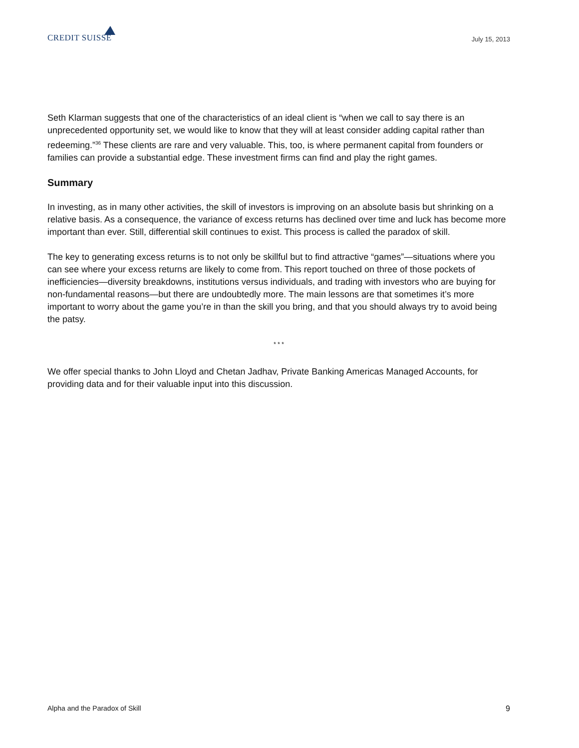CREDIT SUISSE
July 15, 2013
Seth Klarman suggests that one of the characteristics of an ideal client is “when we call to say there is an unprecedented opportunity set, we would like to know that they will at least consider adding capital rather than redeeming.”<sup>36</sup> These clients are rare and very valuable. This, too, is where permanent capital from founders or families can provide a substantial edge. These investment firms can find and play the right games.
Summary
In investing, as in many other activities, the skill of investors is improving on an absolute basis but shrinking on a relative basis. As a consequence, the variance of excess returns has declined over time and luck has become more important than ever. Still, differential skill continues to exist. This process is called the paradox of skill.
The key to generating excess returns is to not only be skillful but to find attractive “games”—situations where you can see where your excess returns are likely to come from. This report touched on three of those pockets of inefficiencies—diversity breakdowns, institutions versus individuals, and trading with investors who are buying for non-fundamental reasons—but there are undoubtedly more. The main lessons are that sometimes it’s more important to worry about the game you’re in than the skill you bring, and that you should always try to avoid being the patsy.
* * *
We offer special thanks to John Lloyd and Chetan Jadhav, Private Banking Americas Managed Accounts, for providing data and for their valuable input into this discussion.
Alpha and the Paradox of Skill 9